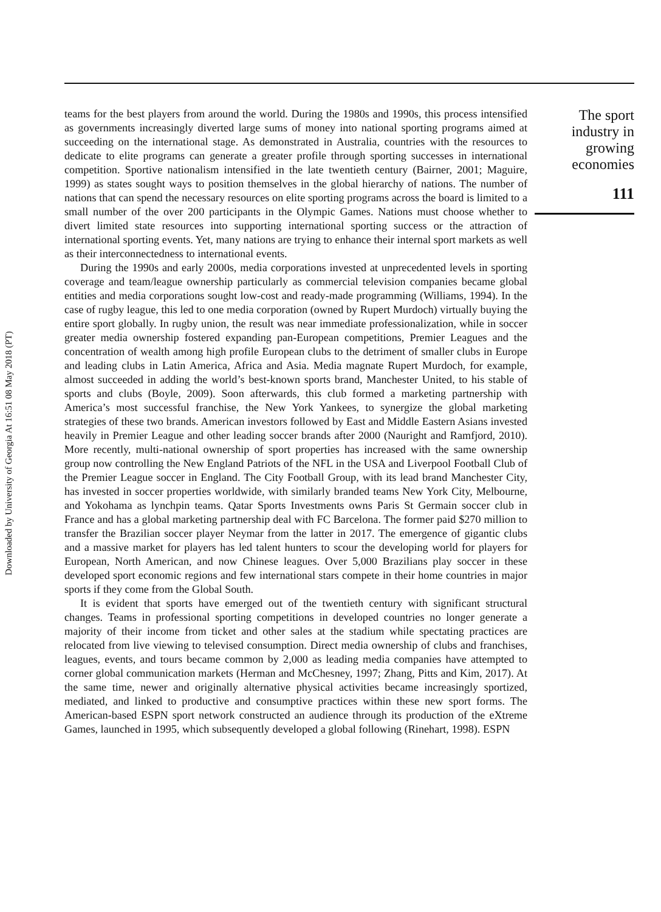Downloaded by University of Georgia At 16:51 08 May 2018 (PT)
teams for the best players from around the world. During the 1980s and 1990s, this process intensified as governments increasingly diverted large sums of money into national sporting programs aimed at succeeding on the international stage. As demonstrated in Australia, countries with the resources to dedicate to elite programs can generate a greater profile through sporting successes in international competition. Sportive nationalism intensified in the late twentieth century (Bairner, 2001; Maguire, 1999) as states sought ways to position themselves in the global hierarchy of nations. The number of nations that can spend the necessary resources on elite sporting programs across the board is limited to a small number of the over 200 participants in the Olympic Games. Nations must choose whether to divert limited state resources into supporting international sporting success or the attraction of international sporting events. Yet, many nations are trying to enhance their internal sport markets as well as their interconnectedness to international events.
During the 1990s and early 2000s, media corporations invested at unprecedented levels in sporting coverage and team/league ownership particularly as commercial television companies became global entities and media corporations sought low-cost and ready-made programming (Williams, 1994). In the case of rugby league, this led to one media corporation (owned by Rupert Murdoch) virtually buying the entire sport globally. In rugby union, the result was near immediate professionalization, while in soccer greater media ownership fostered expanding pan-European competitions, Premier Leagues and the concentration of wealth among high profile European clubs to the detriment of smaller clubs in Europe and leading clubs in Latin America, Africa and Asia. Media magnate Rupert Murdoch, for example, almost succeeded in adding the world’s best-known sports brand, Manchester United, to his stable of sports and clubs (Boyle, 2009). Soon afterwards, this club formed a marketing partnership with America’s most successful franchise, the New York Yankees, to synergize the global marketing strategies of these two brands. American investors followed by East and Middle Eastern Asians invested heavily in Premier League and other leading soccer brands after 2000 (Nauright and Ramfjord, 2010). More recently, multi-national ownership of sport properties has increased with the same ownership group now controlling the New England Patriots of the NFL in the USA and Liverpool Football Club of the Premier League soccer in England. The City Football Group, with its lead brand Manchester City, has invested in soccer properties worldwide, with similarly branded teams New York City, Melbourne, and Yokohama as lynchpin teams. Qatar Sports Investments owns Paris St Germain soccer club in France and has a global marketing partnership deal with FC Barcelona. The former paid $270 million to transfer the Brazilian soccer player Neymar from the latter in 2017. The emergence of gigantic clubs and a massive market for players has led talent hunters to scour the developing world for players for European, North American, and now Chinese leagues. Over 5,000 Brazilians play soccer in these developed sport economic regions and few international stars compete in their home countries in major sports if they come from the Global South.
It is evident that sports have emerged out of the twentieth century with significant structural changes. Teams in professional sporting competitions in developed countries no longer generate a majority of their income from ticket and other sales at the stadium while spectating practices are relocated from live viewing to televised consumption. Direct media ownership of clubs and franchises, leagues, events, and tours became common by 2,000 as leading media companies have attempted to corner global communication markets (Herman and McChesney, 1997; Zhang, Pitts and Kim, 2017). At the same time, newer and originally alternative physical activities became increasingly sportized, mediated, and linked to productive and consumptive practices within these new sport forms. The American-based ESPN sport network constructed an audience through its production of the eXtreme Games, launched in 1995, which subsequently developed a global following (Rinehart, 1998). ESPN
The sport
industry in
growing
economies
111